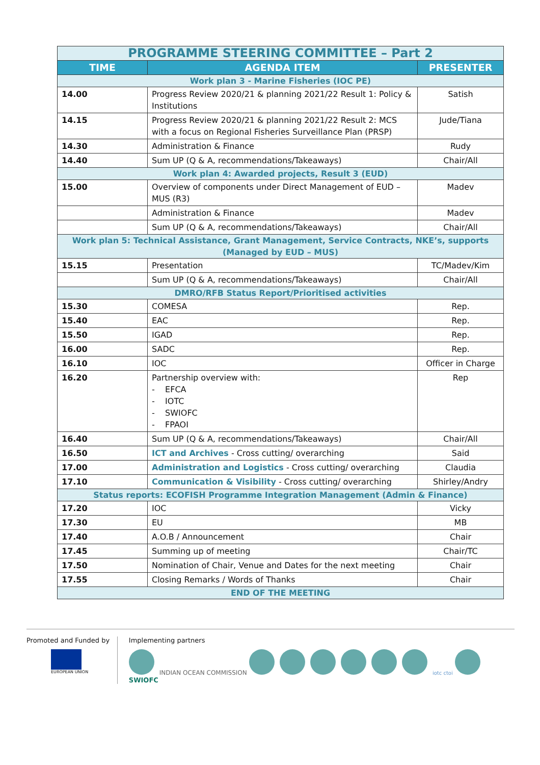| PROGRAMME STEERING COMMITTEE – Part 2 | | |
| TIME | AGENDA ITEM | PRESENTER |
| Work plan 3 - Marine Fisheries (IOC PE) | | |
| 14.00 | Progress Review 2020/21 & planning 2021/22 Result 1: Policy & Institutions | Satish |
| 14.15 | Progress Review 2020/21 & planning 2021/22 Result 2: MCS with a focus on Regional Fisheries Surveillance Plan (PRSP) | Jude/Tiana |
| 14.30 | Administration & Finance | Rudy |
| 14.40 | Sum UP (Q & A, recommendations/Takeaways) | Chair/All |
| Work plan 4: Awarded projects, Result 3 (EUD) | | |
| 15.00 | Overview of components under Direct Management of EUD – MUS (R3) | Madev |
| | Administration & Finance | Madev |
| | Sum UP (Q & A, recommendations/Takeaways) | Chair/All |
| Work plan 5: Technical Assistance, Grant Management, Service Contracts, NKE’s, supports (Managed by EUD – MUS) | | |
| 15.15 | Presentation | TC/Madev/Kim |
| | Sum UP (Q & A, recommendations/Takeaways) | Chair/All |
| DMRO/RFB Status Report/Prioritised activities | | |
| 15.30 | COMESA | Rep. |
| 15.40 | EAC | Rep. |
| 15.50 | IGAD | Rep. |
| 16.00 | SADC | Rep. |
| 16.10 | IOC | Officer in Charge |
| 16.20 | Partnership overview with: - EFCA - IOTC - SWIOFC - FPAOI | Rep |
| 16.40 | Sum UP (Q & A, recommendations/Takeaways) | Chair/All |
| 16.50 | ICT and Archives - Cross cutting/ overarching | Said |
| 17.00 | Administration and Logistics - Cross cutting/ overarching | Claudia |
| 17.10 | Communication & Visibility - Cross cutting/ overarching | Shirley/Andry |
| Status reports: ECOFISH Programme Integration Management (Admin & Finance) | | |
| 17.20 | IOC | Vicky |
| 17.30 | EU | MB |
| 17.40 | A.O.B / Announcement | Chair |
| 17.45 | Summing up of meeting | Chair/TC |
| 17.50 | Nomination of Chair, Venue and Dates for the next meeting | Chair |
| 17.55 | Closing Remarks / Words of Thanks | Chair |
| END OF THE MEETING | | |
Promoted and Funded by
EUROPEAN UNION
Implementing partners
INDIAN OCEAN COMMISSION iotc ctoi SWIOFC